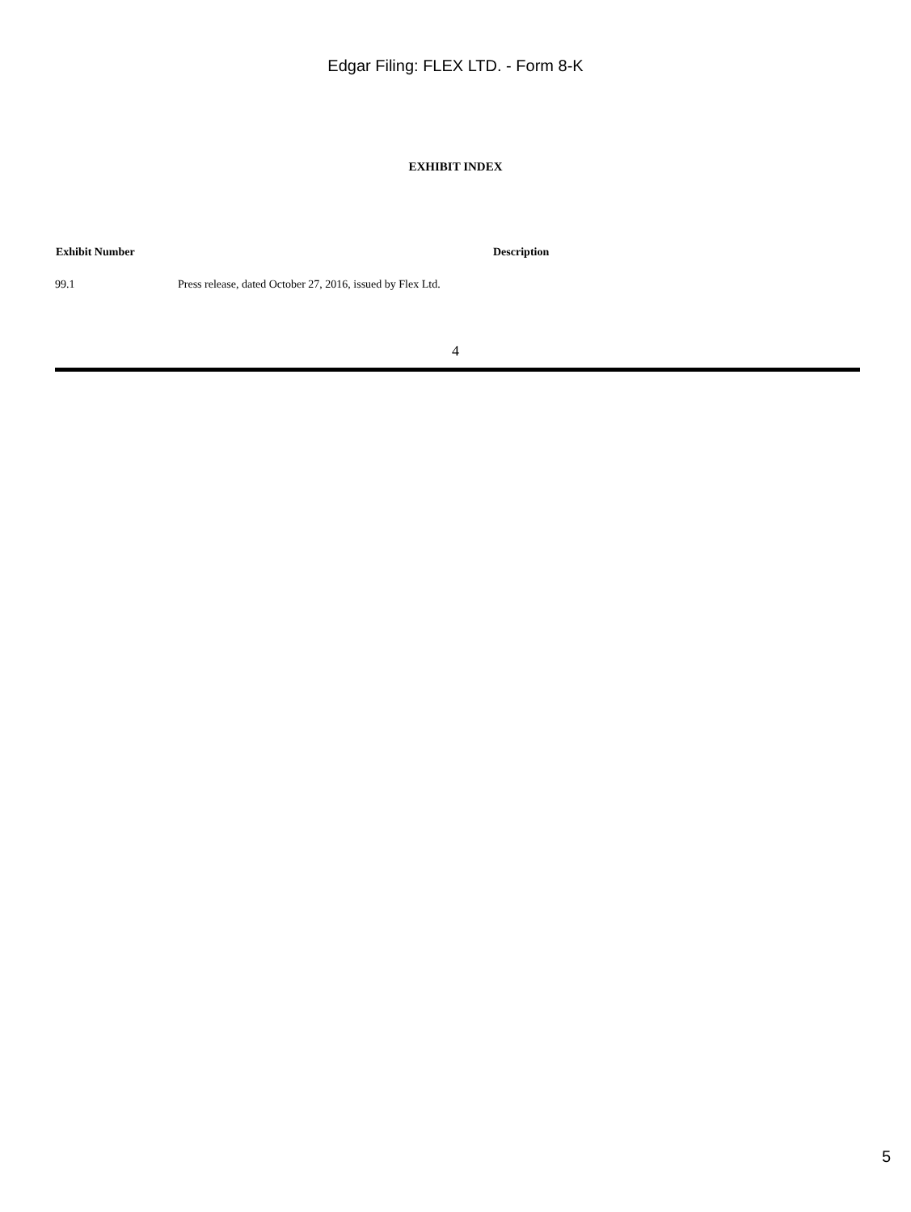Edgar Filing: FLEX LTD. - Form 8-K
EXHIBIT INDEX
| Exhibit Number | Description |
| --- | --- |
| 99.1 | Press release, dated October 27, 2016, issued by Flex Ltd. |
4
5